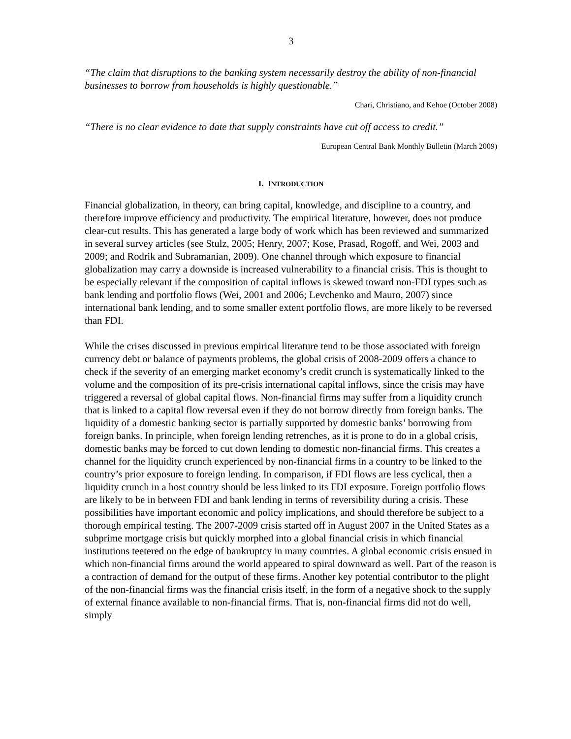3
“The claim that disruptions to the banking system necessarily destroy the ability of non-financial businesses to borrow from households is highly questionable.”
Chari, Christiano, and Kehoe (October 2008)
“There is no clear evidence to date that supply constraints have cut off access to credit.”
European Central Bank Monthly Bulletin (March 2009)
I. INTRODUCTION
Financial globalization, in theory, can bring capital, knowledge, and discipline to a country, and therefore improve efficiency and productivity. The empirical literature, however, does not produce clear-cut results. This has generated a large body of work which has been reviewed and summarized in several survey articles (see Stulz, 2005; Henry, 2007; Kose, Prasad, Rogoff, and Wei, 2003 and 2009; and Rodrik and Subramanian, 2009). One channel through which exposure to financial globalization may carry a downside is increased vulnerability to a financial crisis. This is thought to be especially relevant if the composition of capital inflows is skewed toward non-FDI types such as bank lending and portfolio flows (Wei, 2001 and 2006; Levchenko and Mauro, 2007) since international bank lending, and to some smaller extent portfolio flows, are more likely to be reversed than FDI.
While the crises discussed in previous empirical literature tend to be those associated with foreign currency debt or balance of payments problems, the global crisis of 2008-2009 offers a chance to check if the severity of an emerging market economy’s credit crunch is systematically linked to the volume and the composition of its pre-crisis international capital inflows, since the crisis may have triggered a reversal of global capital flows. Non-financial firms may suffer from a liquidity crunch that is linked to a capital flow reversal even if they do not borrow directly from foreign banks. The liquidity of a domestic banking sector is partially supported by domestic banks’ borrowing from foreign banks. In principle, when foreign lending retrenches, as it is prone to do in a global crisis, domestic banks may be forced to cut down lending to domestic non-financial firms. This creates a channel for the liquidity crunch experienced by non-financial firms in a country to be linked to the country’s prior exposure to foreign lending. In comparison, if FDI flows are less cyclical, then a liquidity crunch in a host country should be less linked to its FDI exposure. Foreign portfolio flows are likely to be in between FDI and bank lending in terms of reversibility during a crisis. These possibilities have important economic and policy implications, and should therefore be subject to a thorough empirical testing. The 2007-2009 crisis started off in August 2007 in the United States as a subprime mortgage crisis but quickly morphed into a global financial crisis in which financial institutions teetered on the edge of bankruptcy in many countries. A global economic crisis ensued in which non-financial firms around the world appeared to spiral downward as well. Part of the reason is a contraction of demand for the output of these firms. Another key potential contributor to the plight of the non-financial firms was the financial crisis itself, in the form of a negative shock to the supply of external finance available to non-financial firms. That is, non-financial firms did not do well, simply